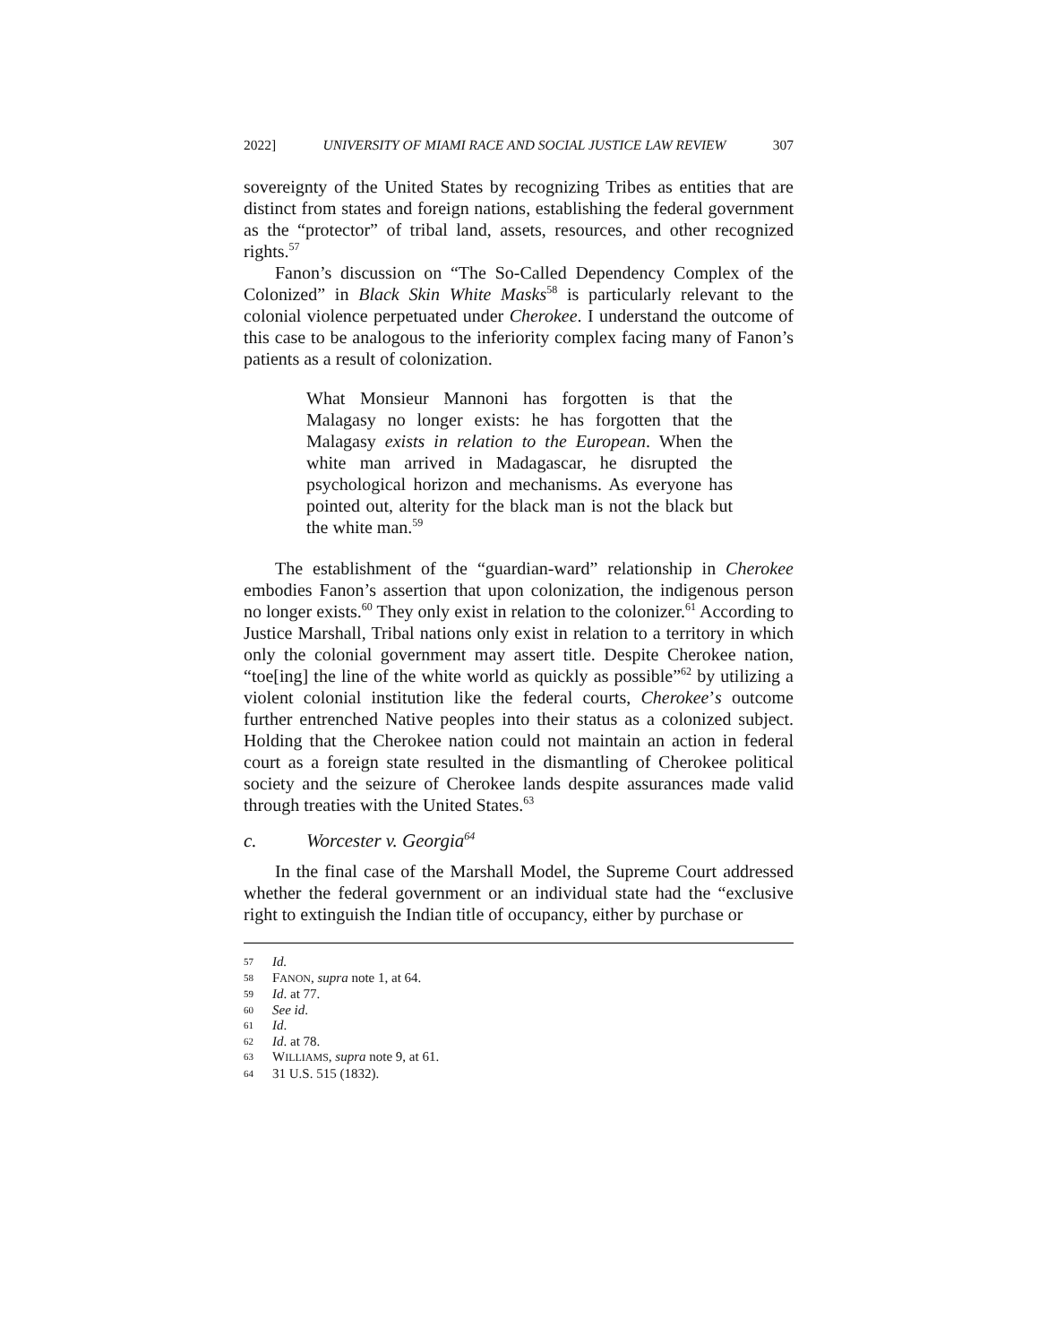2022] UNIVERSITY OF MIAMI RACE AND SOCIAL JUSTICE LAW REVIEW 307
sovereignty of the United States by recognizing Tribes as entities that are distinct from states and foreign nations, establishing the federal government as the “protector” of tribal land, assets, resources, and other recognized rights.<sup>57</sup>
Fanon’s discussion on “The So-Called Dependency Complex of the Colonized” in Black Skin White Masks<sup>58</sup> is particularly relevant to the colonial violence perpetuated under Cherokee. I understand the outcome of this case to be analogous to the inferiority complex facing many of Fanon’s patients as a result of colonization.
What Monsieur Mannoni has forgotten is that the Malagasy no longer exists: he has forgotten that the Malagasy exists in relation to the European. When the white man arrived in Madagascar, he disrupted the psychological horizon and mechanisms. As everyone has pointed out, alterity for the black man is not the black but the white man.<sup>59</sup>
The establishment of the “guardian-ward” relationship in Cherokee embodies Fanon’s assertion that upon colonization, the indigenous person no longer exists.<sup>60</sup> They only exist in relation to the colonizer.<sup>61</sup> According to Justice Marshall, Tribal nations only exist in relation to a territory in which only the colonial government may assert title. Despite Cherokee nation, “toe[ing] the line of the white world as quickly as possible”<sup>62</sup> by utilizing a violent colonial institution like the federal courts, Cherokee’s outcome further entrenched Native peoples into their status as a colonized subject. Holding that the Cherokee nation could not maintain an action in federal court as a foreign state resulted in the dismantling of Cherokee political society and the seizure of Cherokee lands despite assurances made valid through treaties with the United States.<sup>63</sup>
c. Worcester v. Georgia<sup>64</sup>
In the final case of the Marshall Model, the Supreme Court addressed whether the federal government or an individual state had the “exclusive right to extinguish the Indian title of occupancy, either by purchase or
57 Id.
58 FANON, supra note 1, at 64.
59 Id. at 77.
60 See id.
61 Id.
62 Id. at 78.
63 WILLIAMS, supra note 9, at 61.
64 31 U.S. 515 (1832).